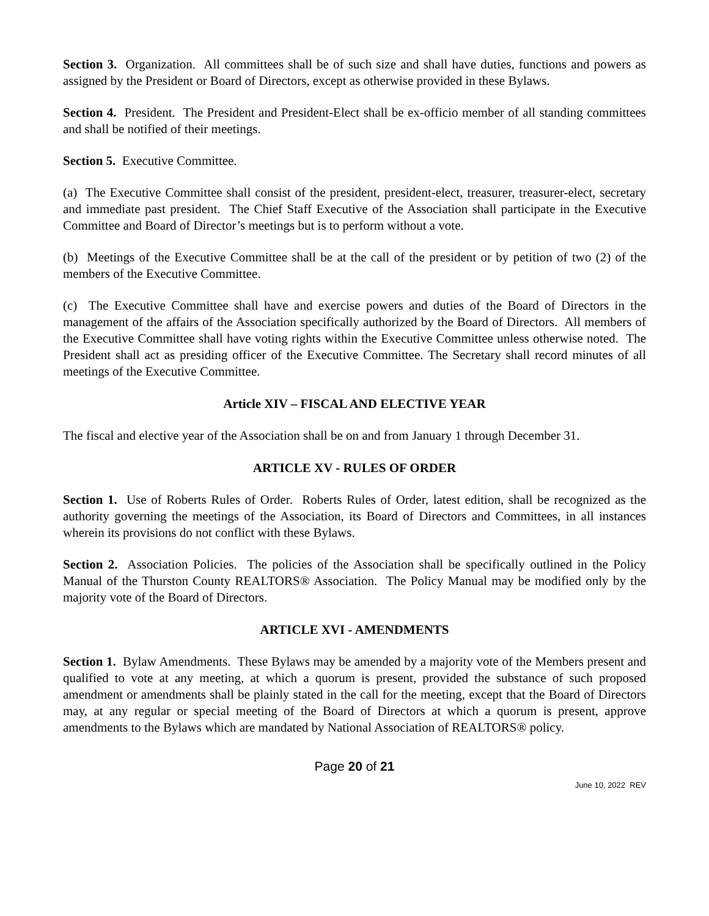Section 3. Organization. All committees shall be of such size and shall have duties, functions and powers as assigned by the President or Board of Directors, except as otherwise provided in these Bylaws.
Section 4. President. The President and President-Elect shall be ex-officio member of all standing committees and shall be notified of their meetings.
Section 5. Executive Committee.
(a) The Executive Committee shall consist of the president, president-elect, treasurer, treasurer-elect, secretary and immediate past president. The Chief Staff Executive of the Association shall participate in the Executive Committee and Board of Director’s meetings but is to perform without a vote.
(b) Meetings of the Executive Committee shall be at the call of the president or by petition of two (2) of the members of the Executive Committee.
(c) The Executive Committee shall have and exercise powers and duties of the Board of Directors in the management of the affairs of the Association specifically authorized by the Board of Directors. All members of the Executive Committee shall have voting rights within the Executive Committee unless otherwise noted. The President shall act as presiding officer of the Executive Committee. The Secretary shall record minutes of all meetings of the Executive Committee.
Article XIV – FISCAL AND ELECTIVE YEAR
The fiscal and elective year of the Association shall be on and from January 1 through December 31.
ARTICLE XV - RULES OF ORDER
Section 1. Use of Roberts Rules of Order. Roberts Rules of Order, latest edition, shall be recognized as the authority governing the meetings of the Association, its Board of Directors and Committees, in all instances wherein its provisions do not conflict with these Bylaws.
Section 2. Association Policies. The policies of the Association shall be specifically outlined in the Policy Manual of the Thurston County REALTORS® Association. The Policy Manual may be modified only by the majority vote of the Board of Directors.
ARTICLE XVI - AMENDMENTS
Section 1. Bylaw Amendments. These Bylaws may be amended by a majority vote of the Members present and qualified to vote at any meeting, at which a quorum is present, provided the substance of such proposed amendment or amendments shall be plainly stated in the call for the meeting, except that the Board of Directors may, at any regular or special meeting of the Board of Directors at which a quorum is present, approve amendments to the Bylaws which are mandated by National Association of REALTORS® policy.
Page 20 of 21
June 10, 2022 REV